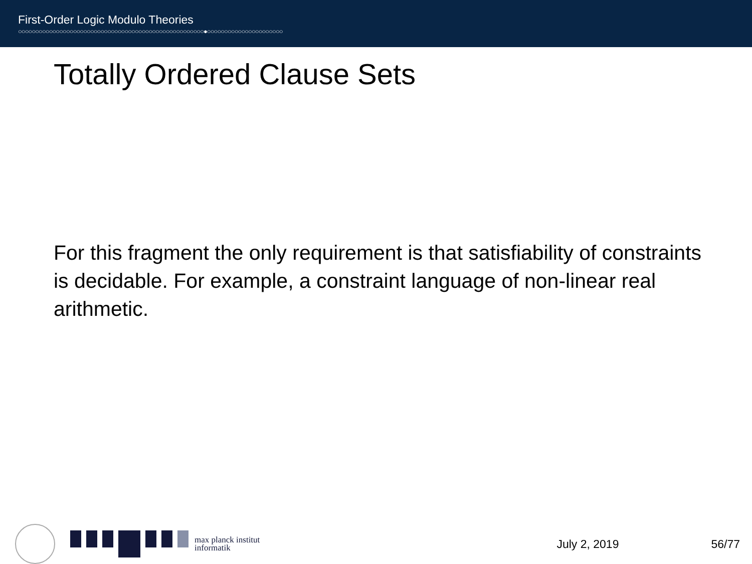First-Order Logic Modulo Theories
○○○○○○○○○○○○○○○○○○○○○○○○○○○○○○○○○○○○○○○○○○○○○○○○○○○○○○●○○○○○○○○○○○○○○○○○○○○○○
Totally Ordered Clause Sets
For this fragment the only requirement is that satisfiability of constraints is decidable. For example, a constraint language of non-linear real arithmetic.
max planck institut
informatik
July 2, 2019 56/77